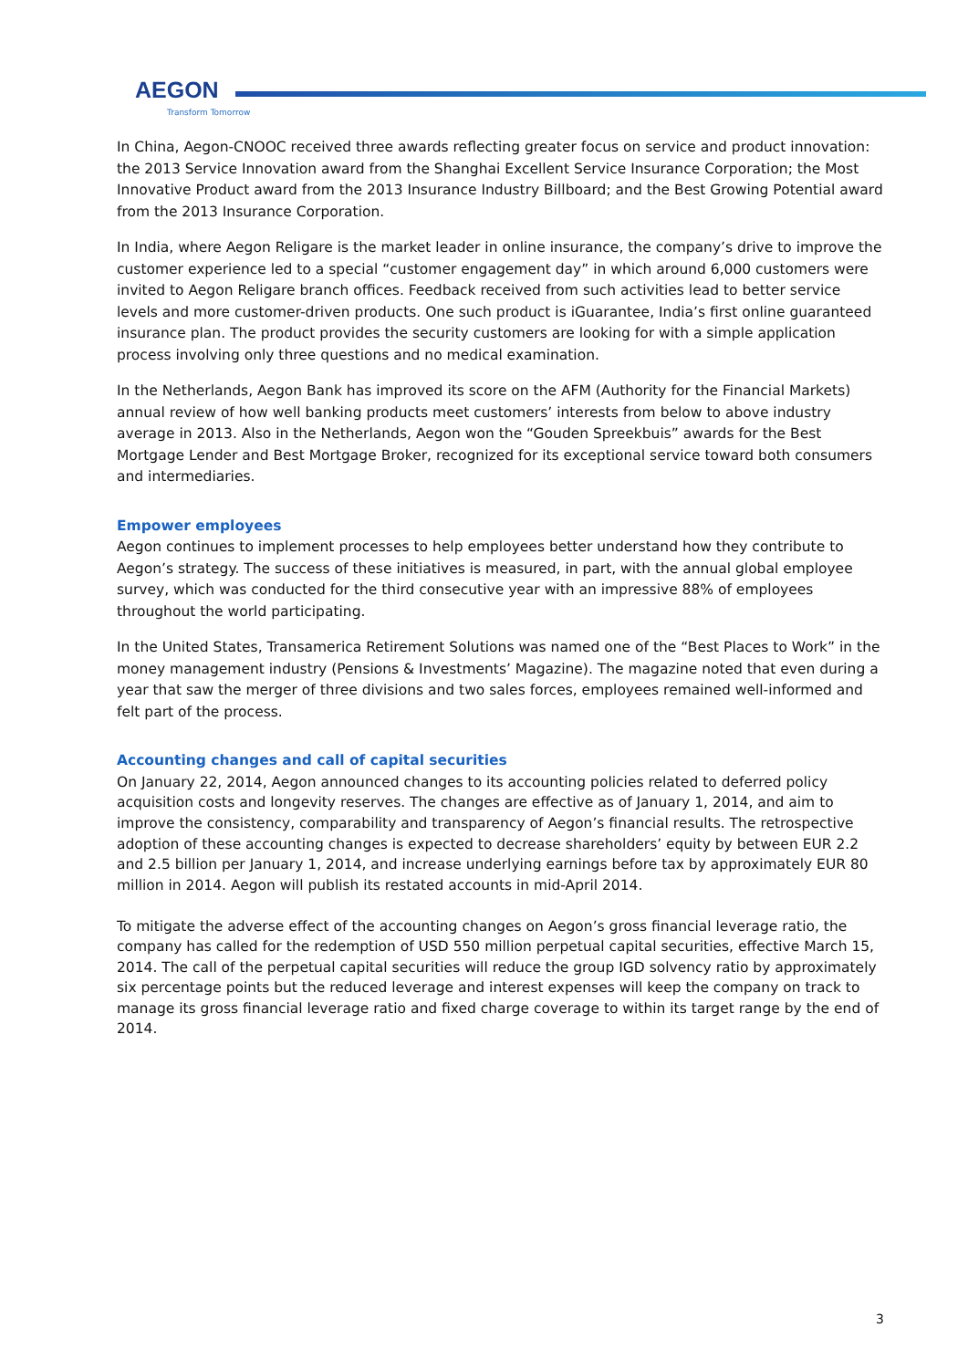AEGON
Transform Tomorrow
In China, Aegon-CNOOC received three awards reflecting greater focus on service and product innovation: the 2013 Service Innovation award from the Shanghai Excellent Service Insurance Corporation; the Most Innovative Product award from the 2013 Insurance Industry Billboard; and the Best Growing Potential award from the 2013 Insurance Corporation.
In India, where Aegon Religare is the market leader in online insurance, the company’s drive to improve the customer experience led to a special “customer engagement day” in which around 6,000 customers were invited to Aegon Religare branch offices. Feedback received from such activities lead to better service levels and more customer-driven products. One such product is iGuarantee, India’s first online guaranteed insurance plan. The product provides the security customers are looking for with a simple application process involving only three questions and no medical examination.
In the Netherlands, Aegon Bank has improved its score on the AFM (Authority for the Financial Markets) annual review of how well banking products meet customers’ interests from below to above industry average in 2013. Also in the Netherlands, Aegon won the “Gouden Spreekbuis” awards for the Best Mortgage Lender and Best Mortgage Broker, recognized for its exceptional service toward both consumers and intermediaries.
Empower employees
Aegon continues to implement processes to help employees better understand how they contribute to Aegon’s strategy. The success of these initiatives is measured, in part, with the annual global employee survey, which was conducted for the third consecutive year with an impressive 88% of employees throughout the world participating.
In the United States, Transamerica Retirement Solutions was named one of the “Best Places to Work” in the money management industry (Pensions & Investments’ Magazine). The magazine noted that even during a year that saw the merger of three divisions and two sales forces, employees remained well-informed and felt part of the process.
Accounting changes and call of capital securities
On January 22, 2014, Aegon announced changes to its accounting policies related to deferred policy acquisition costs and longevity reserves. The changes are effective as of January 1, 2014, and aim to improve the consistency, comparability and transparency of Aegon’s financial results. The retrospective adoption of these accounting changes is expected to decrease shareholders’ equity by between EUR 2.2 and 2.5 billion per January 1, 2014, and increase underlying earnings before tax by approximately EUR 80 million in 2014. Aegon will publish its restated accounts in mid-April 2014.
To mitigate the adverse effect of the accounting changes on Aegon’s gross financial leverage ratio, the company has called for the redemption of USD 550 million perpetual capital securities, effective March 15, 2014. The call of the perpetual capital securities will reduce the group IGD solvency ratio by approximately six percentage points but the reduced leverage and interest expenses will keep the company on track to manage its gross financial leverage ratio and fixed charge coverage to within its target range by the end of 2014.
3